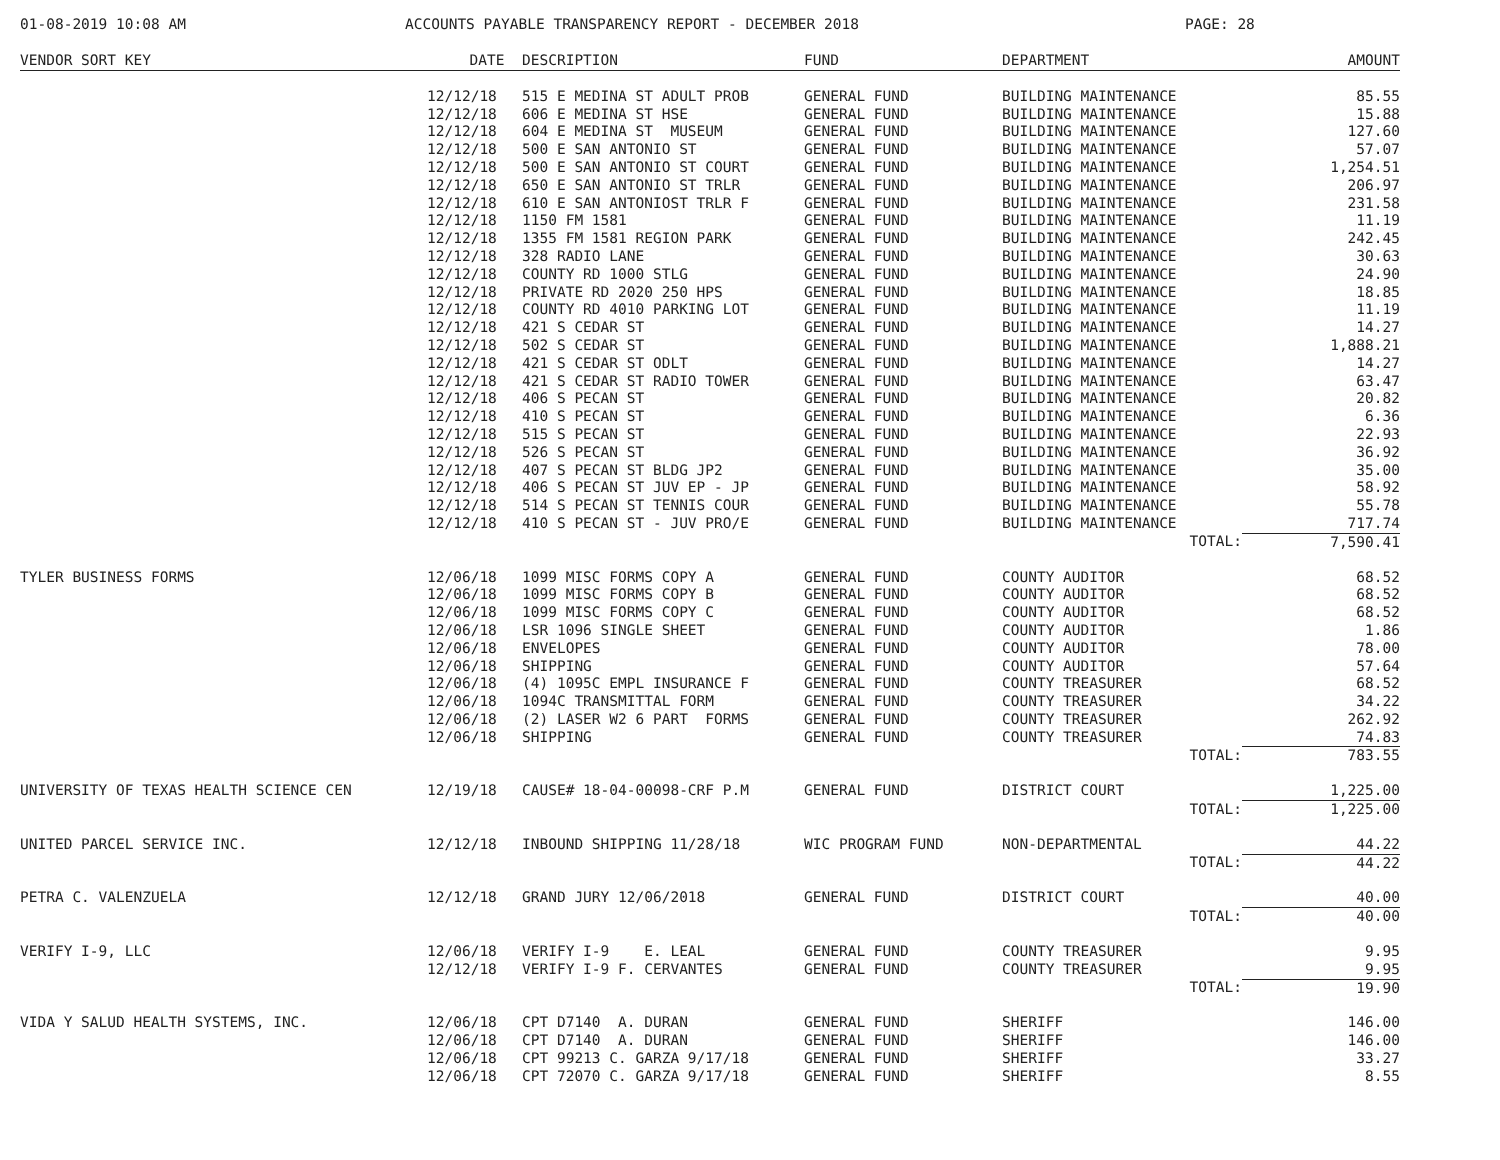01-08-2019 10:08 AM ACCOUNTS PAYABLE TRANSPARENCY REPORT - DECEMBER 2018 PAGE: 28
| VENDOR SORT KEY | DATE | DESCRIPTION | FUND | DEPARTMENT | AMOUNT |
| --- | --- | --- | --- | --- | --- |
| | 12/12/18 | 515 E MEDINA ST ADULT PROB | GENERAL FUND | BUILDING MAINTENANCE | 85.55 |
| | 12/12/18 | 606 E MEDINA ST HSE | GENERAL FUND | BUILDING MAINTENANCE | 15.88 |
| | 12/12/18 | 604 E MEDINA ST MUSEUM | GENERAL FUND | BUILDING MAINTENANCE | 127.60 |
| | 12/12/18 | 500 E SAN ANTONIO ST | GENERAL FUND | BUILDING MAINTENANCE | 57.07 |
| | 12/12/18 | 500 E SAN ANTONIO ST COURT | GENERAL FUND | BUILDING MAINTENANCE | 1,254.51 |
| | 12/12/18 | 650 E SAN ANTONIO ST TRLR | GENERAL FUND | BUILDING MAINTENANCE | 206.97 |
| | 12/12/18 | 610 E SAN ANTONIOST TRLR F | GENERAL FUND | BUILDING MAINTENANCE | 231.58 |
| | 12/12/18 | 1150 FM 1581 | GENERAL FUND | BUILDING MAINTENANCE | 11.19 |
| | 12/12/18 | 1355 FM 1581 REGION PARK | GENERAL FUND | BUILDING MAINTENANCE | 242.45 |
| | 12/12/18 | 328 RADIO LANE | GENERAL FUND | BUILDING MAINTENANCE | 30.63 |
| | 12/12/18 | COUNTY RD 1000 STLG | GENERAL FUND | BUILDING MAINTENANCE | 24.90 |
| | 12/12/18 | PRIVATE RD 2020 250 HPS | GENERAL FUND | BUILDING MAINTENANCE | 18.85 |
| | 12/12/18 | COUNTY RD 4010 PARKING LOT | GENERAL FUND | BUILDING MAINTENANCE | 11.19 |
| | 12/12/18 | 421 S CEDAR ST | GENERAL FUND | BUILDING MAINTENANCE | 14.27 |
| | 12/12/18 | 502 S CEDAR ST | GENERAL FUND | BUILDING MAINTENANCE | 1,888.21 |
| | 12/12/18 | 421 S CEDAR ST ODLT | GENERAL FUND | BUILDING MAINTENANCE | 14.27 |
| | 12/12/18 | 421 S CEDAR ST RADIO TOWER | GENERAL FUND | BUILDING MAINTENANCE | 63.47 |
| | 12/12/18 | 406 S PECAN ST | GENERAL FUND | BUILDING MAINTENANCE | 20.82 |
| | 12/12/18 | 410 S PECAN ST | GENERAL FUND | BUILDING MAINTENANCE | 6.36 |
| | 12/12/18 | 515 S PECAN ST | GENERAL FUND | BUILDING MAINTENANCE | 22.93 |
| | 12/12/18 | 526 S PECAN ST | GENERAL FUND | BUILDING MAINTENANCE | 36.92 |
| | 12/12/18 | 407 S PECAN ST BLDG JP2 | GENERAL FUND | BUILDING MAINTENANCE | 35.00 |
| | 12/12/18 | 406 S PECAN ST JUV EP - JP | GENERAL FUND | BUILDING MAINTENANCE | 58.92 |
| | 12/12/18 | 514 S PECAN ST TENNIS COUR | GENERAL FUND | BUILDING MAINTENANCE | 55.78 |
| | 12/12/18 | 410 S PECAN ST - JUV PRO/E | GENERAL FUND | BUILDING MAINTENANCE | 717.74 |
| | | | | TOTAL: | 7,590.41 |
| TYLER BUSINESS FORMS | 12/06/18 | 1099 MISC FORMS COPY A | GENERAL FUND | COUNTY AUDITOR | 68.52 |
| | 12/06/18 | 1099 MISC FORMS COPY B | GENERAL FUND | COUNTY AUDITOR | 68.52 |
| | 12/06/18 | 1099 MISC FORMS COPY C | GENERAL FUND | COUNTY AUDITOR | 68.52 |
| | 12/06/18 | LSR 1096 SINGLE SHEET | GENERAL FUND | COUNTY AUDITOR | 1.86 |
| | 12/06/18 | ENVELOPES | GENERAL FUND | COUNTY AUDITOR | 78.00 |
| | 12/06/18 | SHIPPING | GENERAL FUND | COUNTY AUDITOR | 57.64 |
| | 12/06/18 | (4) 1095C EMPL INSURANCE F | GENERAL FUND | COUNTY TREASURER | 68.52 |
| | 12/06/18 | 1094C TRANSMITTAL FORM | GENERAL FUND | COUNTY TREASURER | 34.22 |
| | 12/06/18 | (2) LASER W2 6 PART FORMS | GENERAL FUND | COUNTY TREASURER | 262.92 |
| | 12/06/18 | SHIPPING | GENERAL FUND | COUNTY TREASURER | 74.83 |
| | | | | TOTAL: | 783.55 |
| UNIVERSITY OF TEXAS HEALTH SCIENCE CEN | 12/19/18 | CAUSE# 18-04-00098-CRF P.M | GENERAL FUND | DISTRICT COURT | 1,225.00 |
| | | | | TOTAL: | 1,225.00 |
| UNITED PARCEL SERVICE INC. | 12/12/18 | INBOUND SHIPPING 11/28/18 | WIC PROGRAM FUND | NON-DEPARTMENTAL | 44.22 |
| | | | | TOTAL: | 44.22 |
| PETRA C. VALENZUELA | 12/12/18 | GRAND JURY 12/06/2018 | GENERAL FUND | DISTRICT COURT | 40.00 |
| | | | | TOTAL: | 40.00 |
| VERIFY I-9, LLC | 12/06/18 | VERIFY I-9 E. LEAL | GENERAL FUND | COUNTY TREASURER | 9.95 |
| | 12/12/18 | VERIFY I-9 F. CERVANTES | GENERAL FUND | COUNTY TREASURER | 9.95 |
| | | | | TOTAL: | 19.90 |
| VIDA Y SALUD HEALTH SYSTEMS, INC. | 12/06/18 | CPT D7140 A. DURAN | GENERAL FUND | SHERIFF | 146.00 |
| | 12/06/18 | CPT D7140 A. DURAN | GENERAL FUND | SHERIFF | 146.00 |
| | 12/06/18 | CPT 99213 C. GARZA 9/17/18 | GENERAL FUND | SHERIFF | 33.27 |
| | 12/06/18 | CPT 72070 C. GARZA 9/17/18 | GENERAL FUND | SHERIFF | 8.55 |